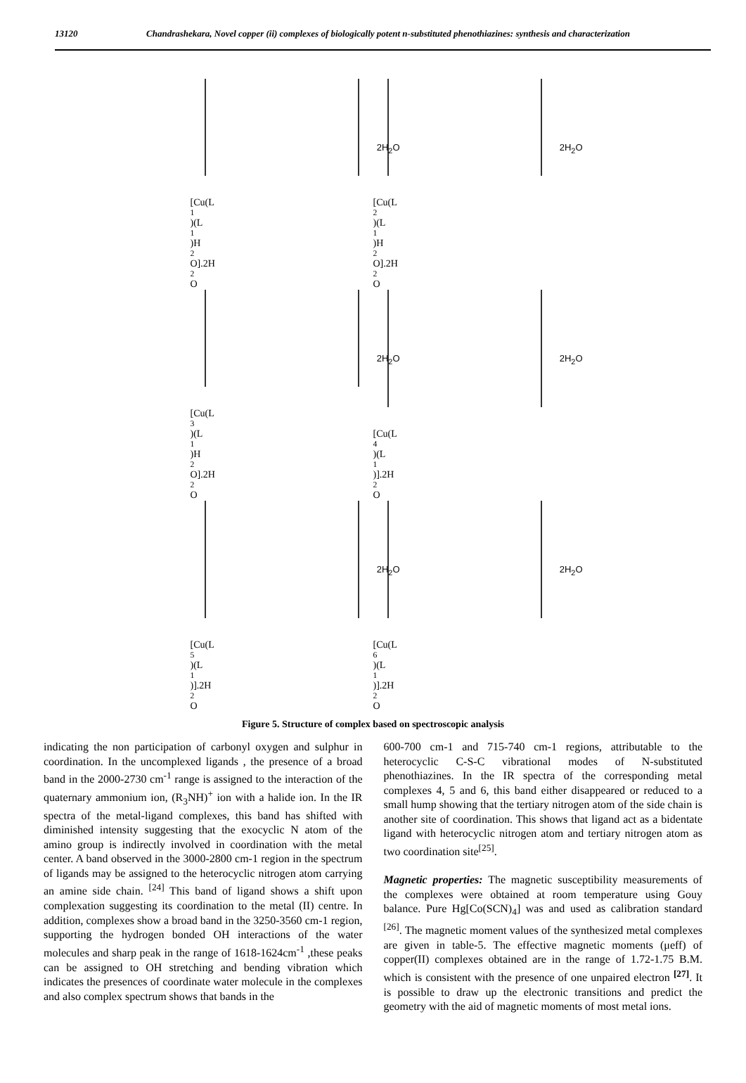13120 Chandrashekara, Novel copper (ii) complexes of biologically potent n-substituted phenothiazines: synthesis and characterization
2H<sub>2</sub>O
[Cu(L<sub>1</sub>)(L<sup>1</sup>)H<sub>2</sub>O].2H<sub>2</sub>O
2H<sub>2</sub>O
[Cu(L<sub>2</sub>)(L<sup>1</sup>)H<sub>2</sub>O].2H<sub>2</sub>O
2H<sub>2</sub>O
[Cu(L<sub>3</sub>)(L<sup>1</sup>)H<sub>2</sub>O].2H<sub>2</sub>O
2H<sub>2</sub>O
[Cu(L<sub>4</sub>)(L<sup>1</sup>)].2H<sub>2</sub>O
2H<sub>2</sub>O
[Cu(L<sub>5</sub>)(L<sup>1</sup>)].2H<sub>2</sub>O
2H<sub>2</sub>O
[Cu(L<sub>6</sub>)(L<sup>1</sup>)].2H<sub>2</sub>O
Figure 5. Structure of complex based on spectroscopic analysis
indicating the non participation of carbonyl oxygen and sulphur in coordination. In the uncomplexed ligands , the presence of a broad band in the 2000-2730 cm<sup>-1</sup> range is assigned to the interaction of the quaternary ammonium ion, (R<sub>3</sub>NH)<sup>+</sup> ion with a halide ion. In the IR spectra of the metal-ligand complexes, this band has shifted with diminished intensity suggesting that the exocyclic N atom of the amino group is indirectly involved in coordination with the metal center. A band observed in the 3000-2800 cm-1 region in the spectrum of ligands may be assigned to the heterocyclic nitrogen atom carrying an amine side chain. <sup>[24]</sup> This band of ligand shows a shift upon complexation suggesting its coordination to the metal (II) centre. In addition, complexes show a broad band in the 3250-3560 cm-1 region, supporting the hydrogen bonded OH interactions of the water molecules and sharp peak in the range of 1618-1624cm<sup>-1</sup> ,these peaks can be assigned to OH stretching and bending vibration which indicates the presences of coordinate water molecule in the complexes and also complex spectrum shows that bands in the
600-700 cm-1 and 715-740 cm-1 regions, attributable to the heterocyclic C-S-C vibrational modes of N-substituted phenothiazines. In the IR spectra of the corresponding metal complexes 4, 5 and 6, this band either disappeared or reduced to a small hump showing that the tertiary nitrogen atom of the side chain is another site of coordination. This shows that ligand act as a bidentate ligand with heterocyclic nitrogen atom and tertiary nitrogen atom as two coordination site<sup>[25]</sup>.
Magnetic properties: The magnetic susceptibility measurements of the complexes were obtained at room temperature using Gouy balance. Pure Hg[Co(SCN)<sub>4</sub>] was and used as calibration standard <sup>[26]</sup>. The magnetic moment values of the synthesized metal complexes are given in table-5. The effective magnetic moments (μeff) of copper(II) complexes obtained are in the range of 1.72-1.75 B.M. which is consistent with the presence of one unpaired electron <sup>[27]</sup>. It is possible to draw up the electronic transitions and predict the geometry with the aid of magnetic moments of most metal ions.